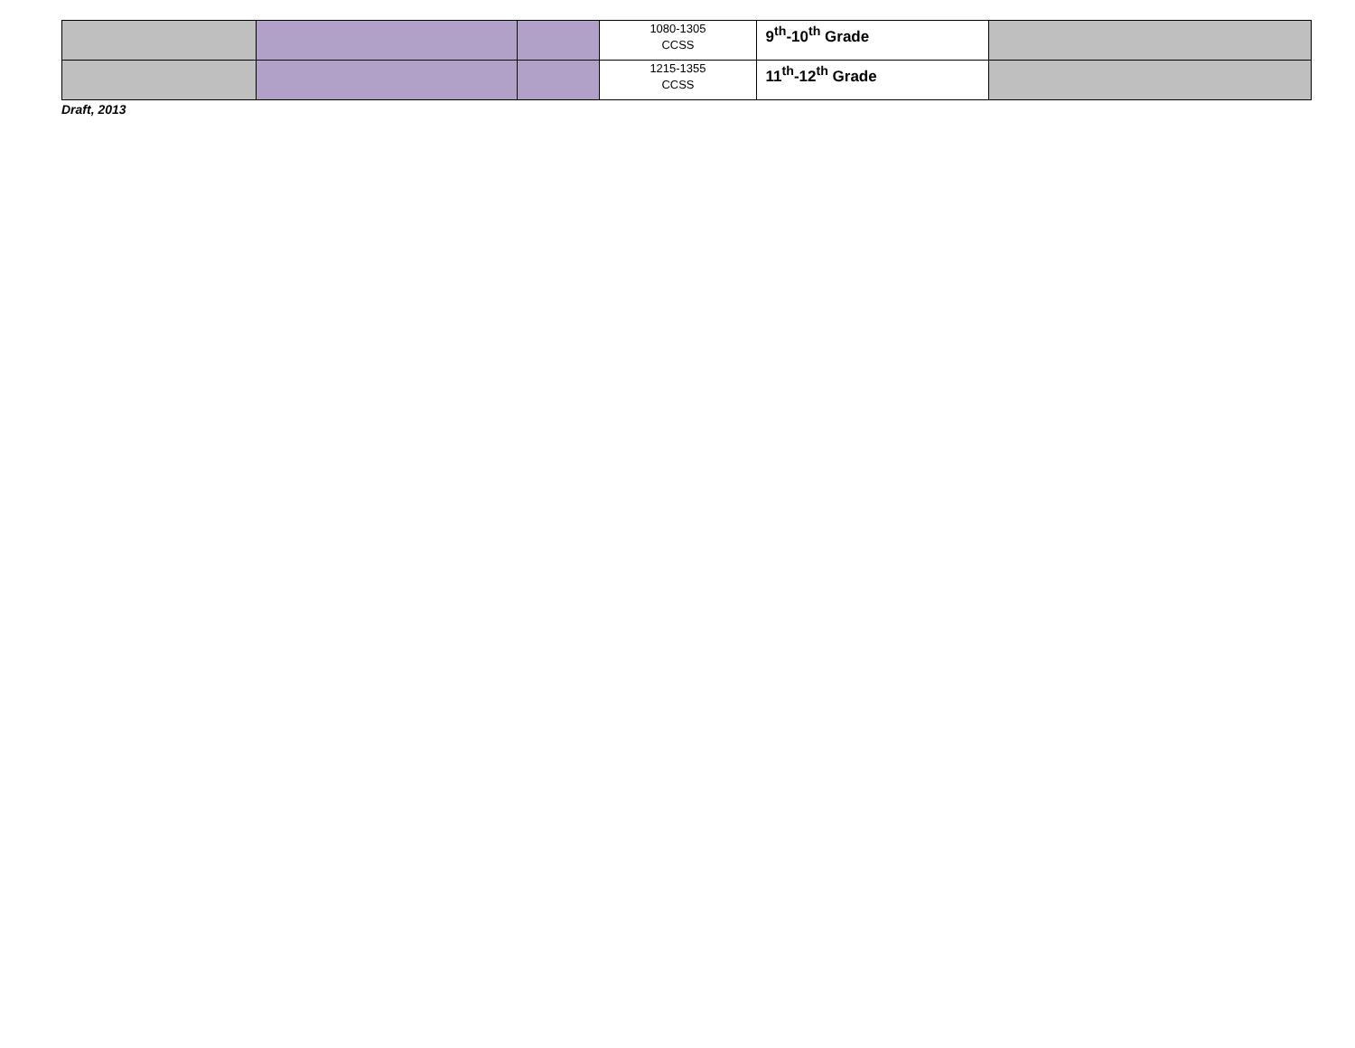| | | | 1080-1305 CCSS | 9<sup>th</sup>-10<sup>th</sup> Grade | |
| | | | 1215-1355 CCSS | 11<sup>th</sup>-12<sup>th</sup> Grade | |
Draft, 2013